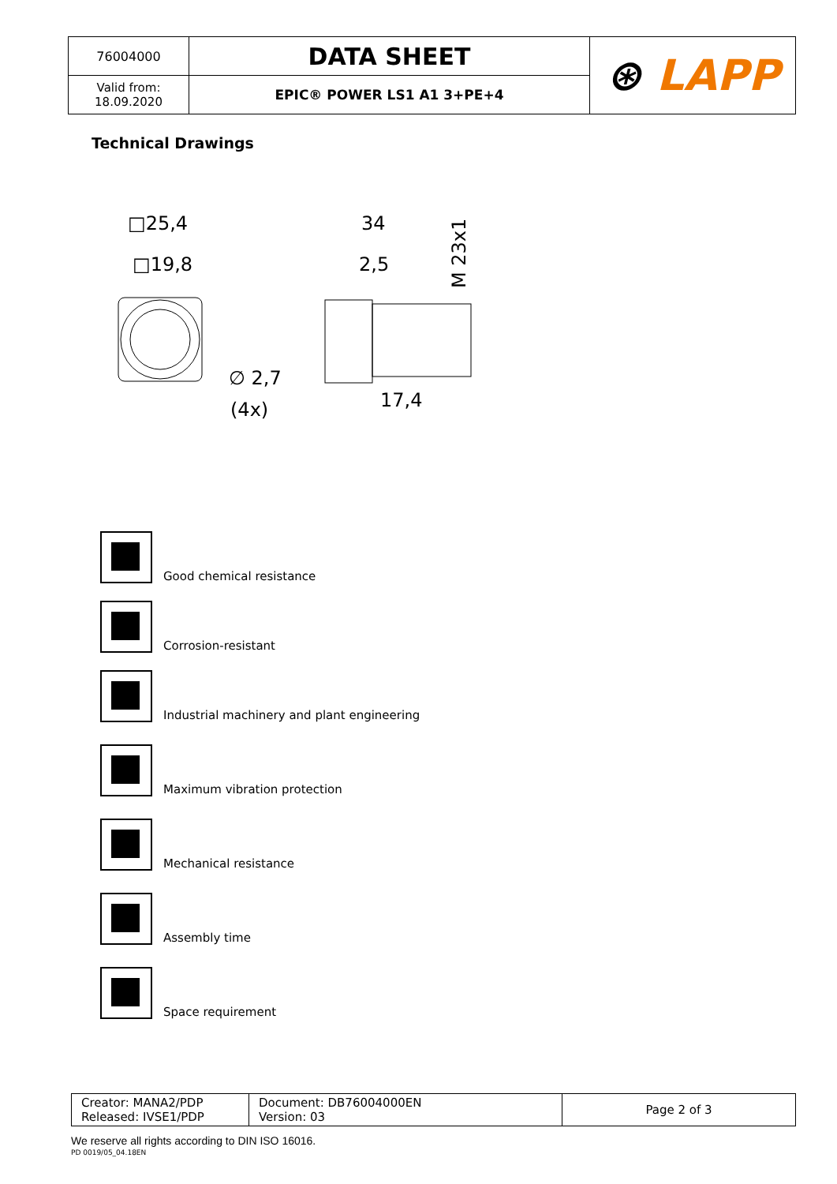| 76004000 | DATA SHEET | ⊛ LAPP |
| Valid from: 18.09.2020 | EPIC® POWER LS1 A1 3+PE+4 | |
Technical Drawings
□25,4
□19,8
∅ 2,7
(4x)
34
2,5
17,4
M 23x1
Good chemical resistance
Corrosion-resistant
Industrial machinery and plant engineering
Maximum vibration protection
Mechanical resistance
Assembly time
Space requirement
| Creator: MANA2/PDP Released: IVSE1/PDP | Document: DB76004000EN Version: 03 | Page 2 of 3 |
We reserve all rights according to DIN ISO 16016.
PD 0019/05_04.18EN